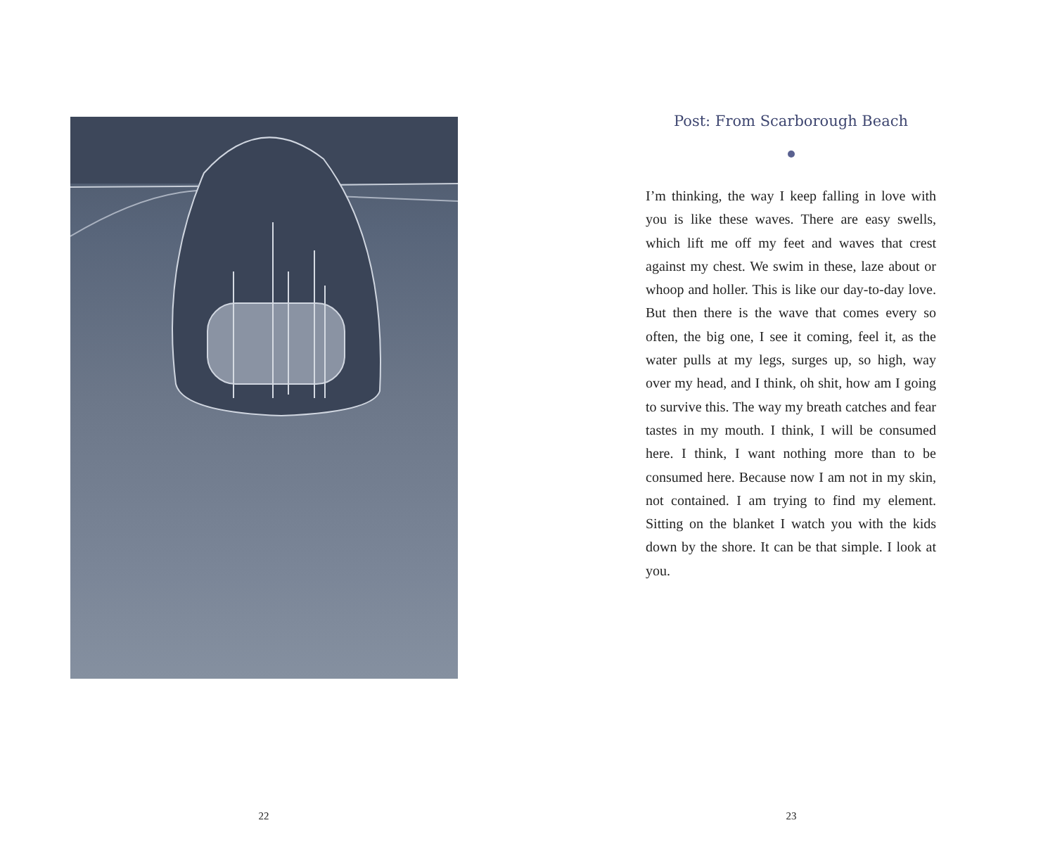22
Post: From Scarborough Beach
I’m thinking, the way I keep falling in love with you is like these waves. There are easy swells, which lift me off my feet and waves that crest against my chest. We swim in these, laze about or whoop and holler. This is like our day-to-day love. But then there is the wave that comes every so often, the big one, I see it coming, feel it, as the water pulls at my legs, surges up, so high, way over my head, and I think, oh shit, how am I going to survive this. The way my breath catches and fear tastes in my mouth. I think, I will be consumed here. I think, I want nothing more than to be consumed here. Because now I am not in my skin, not contained. I am trying to find my element. Sitting on the blanket I watch you with the kids down by the shore. It can be that simple. I look at you.
23